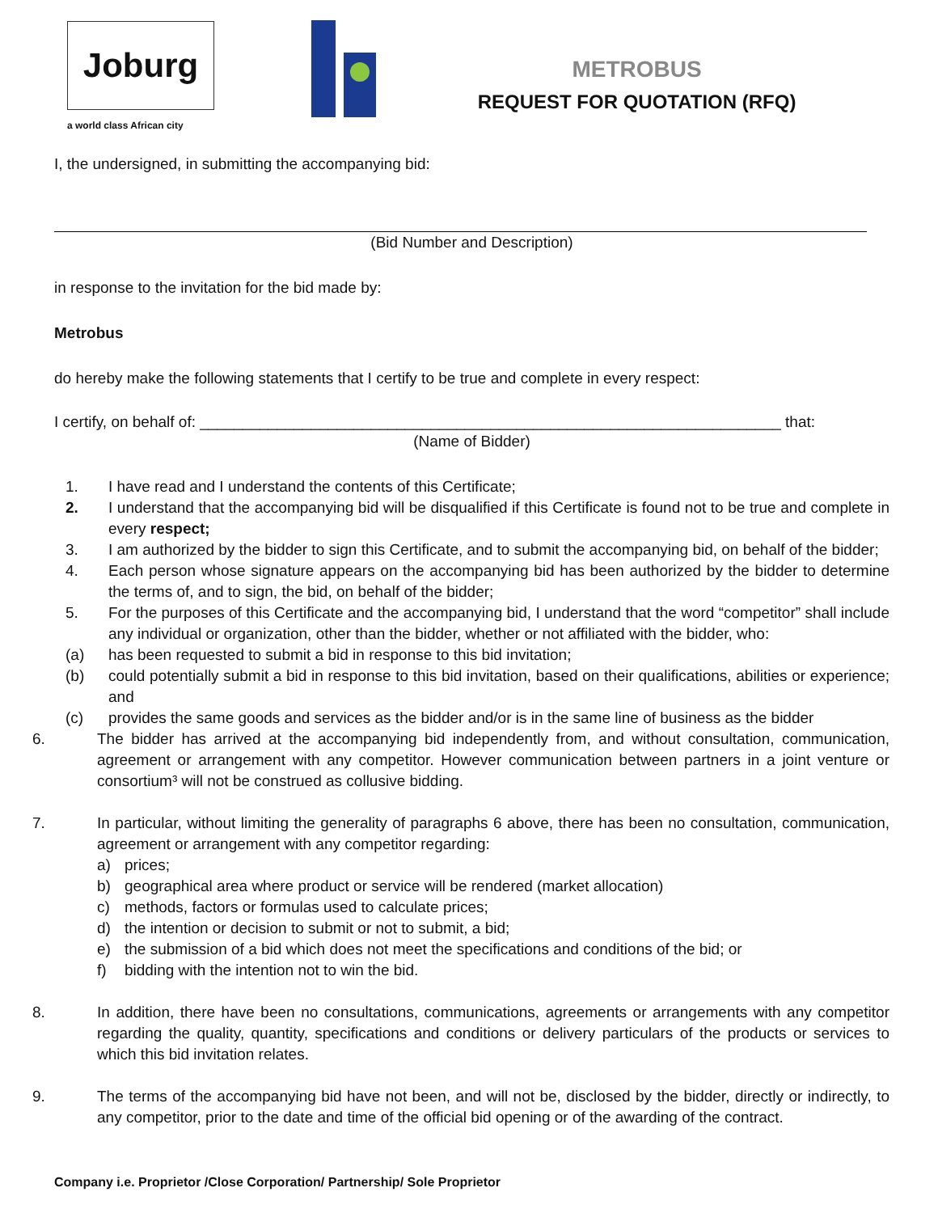Joburg
a world class African city
METROBUS
REQUEST FOR QUOTATION (RFQ)
I, the undersigned, in submitting the accompanying bid:
(Bid Number and Description)
in response to the invitation for the bid made by:
Metrobus
do hereby make the following statements that I certify to be true and complete in every respect:
I certify, on behalf of: ____________________________________________________________________ that:
(Name of Bidder)
1. I have read and I understand the contents of this Certificate;
2. I understand that the accompanying bid will be disqualified if this Certificate is found not to be true and complete in every respect;
3. I am authorized by the bidder to sign this Certificate, and to submit the accompanying bid, on behalf of the bidder;
4. Each person whose signature appears on the accompanying bid has been authorized by the bidder to determine the terms of, and to sign, the bid, on behalf of the bidder;
5. For the purposes of this Certificate and the accompanying bid, I understand that the word “competitor” shall include any individual or organization, other than the bidder, whether or not affiliated with the bidder, who:
(a) has been requested to submit a bid in response to this bid invitation;
(b) could potentially submit a bid in response to this bid invitation, based on their qualifications, abilities or experience; and
(c) provides the same goods and services as the bidder and/or is in the same line of business as the bidder
6. The bidder has arrived at the accompanying bid independently from, and without consultation, communication, agreement or arrangement with any competitor. However communication between partners in a joint venture or consortium³ will not be construed as collusive bidding.
7. In particular, without limiting the generality of paragraphs 6 above, there has been no consultation, communication, agreement or arrangement with any competitor regarding:
a) prices;
b) geographical area where product or service will be rendered (market allocation)
c) methods, factors or formulas used to calculate prices;
d) the intention or decision to submit or not to submit, a bid;
e) the submission of a bid which does not meet the specifications and conditions of the bid; or
f) bidding with the intention not to win the bid.
8. In addition, there have been no consultations, communications, agreements or arrangements with any competitor regarding the quality, quantity, specifications and conditions or delivery particulars of the products or services to which this bid invitation relates.
9. The terms of the accompanying bid have not been, and will not be, disclosed by the bidder, directly or indirectly, to any competitor, prior to the date and time of the official bid opening or of the awarding of the contract.
Company i.e. Proprietor /Close Corporation/ Partnership/ Sole Proprietor